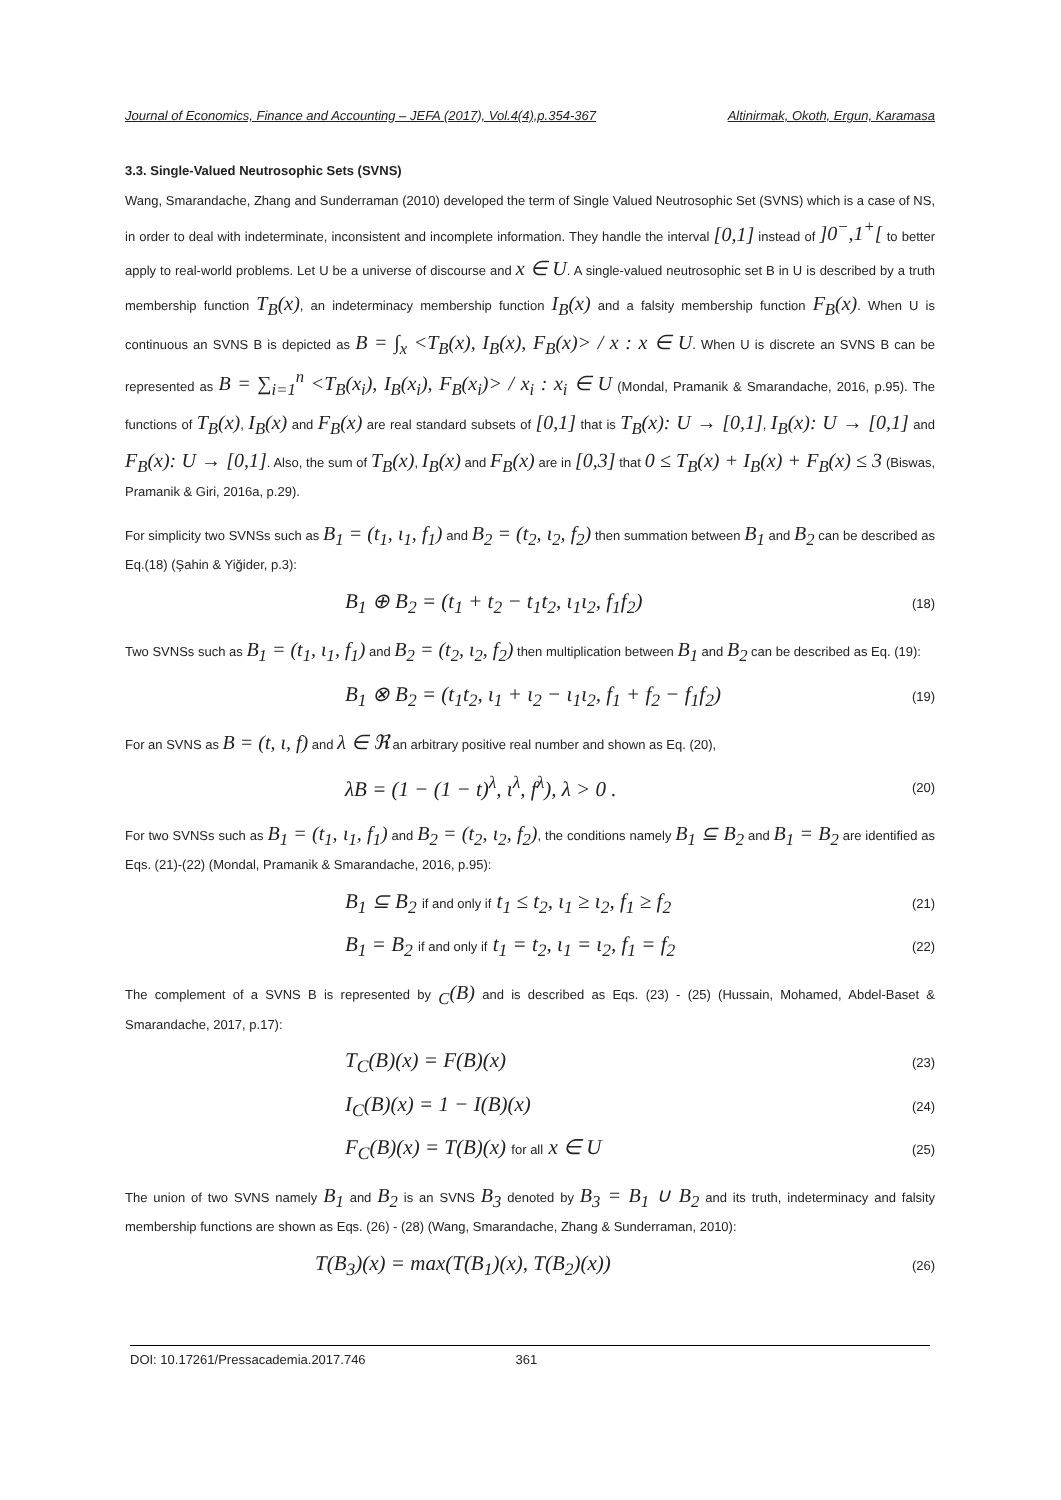Journal of Economics, Finance and Accounting – JEFA (2017), Vol.4(4),p.354-367 Altinirmak, Okoth, Ergun, Karamasa
3.3. Single-Valued Neutrosophic Sets (SVNS)
Wang, Smarandache, Zhang and Sunderraman (2010) developed the term of Single Valued Neutrosophic Set (SVNS) which is a case of NS, in order to deal with indeterminate, inconsistent and incomplete information. They handle the interval [0,1] instead of ]0<sup>−</sup>,1<sup>+</sup>[ to better apply to real-world problems. Let U be a universe of discourse and x ∈ U. A single-valued neutrosophic set B in U is described by a truth membership function T<sub>B</sub>(x), an indeterminacy membership function I<sub>B</sub>(x) and a falsity membership function F<sub>B</sub>(x). When U is continuous an SVNS B is depicted as B = ∫<sub>x</sub> <T<sub>B</sub>(x), I<sub>B</sub>(x), F<sub>B</sub>(x)> / x : x ∈ U. When U is discrete an SVNS B can be represented as B = ∑<sub>i=1</sub><sup>n</sup> <T<sub>B</sub>(x<sub>i</sub>), I<sub>B</sub>(x<sub>i</sub>), F<sub>B</sub>(x<sub>i</sub>)> / x<sub>i</sub> : x<sub>i</sub> ∈ U (Mondal, Pramanik & Smarandache, 2016, p.95). The functions of T<sub>B</sub>(x), I<sub>B</sub>(x) and F<sub>B</sub>(x) are real standard subsets of [0,1] that is T<sub>B</sub>(x): U → [0,1], I<sub>B</sub>(x): U → [0,1] and F<sub>B</sub>(x): U → [0,1]. Also, the sum of T<sub>B</sub>(x), I<sub>B</sub>(x) and F<sub>B</sub>(x) are in [0,3] that 0 ≤ T<sub>B</sub>(x) + I<sub>B</sub>(x) + F<sub>B</sub>(x) ≤ 3 (Biswas, Pramanik & Giri, 2016a, p.29).
For simplicity two SVNSs such as B<sub>1</sub> = (t<sub>1</sub>, ι<sub>1</sub>, f<sub>1</sub>) and B<sub>2</sub> = (t<sub>2</sub>, ι<sub>2</sub>, f<sub>2</sub>) then summation between B<sub>1</sub> and B<sub>2</sub> can be described as Eq.(18) (Şahin & Yiğider, p.3):
B<sub>1</sub> ⊕ B<sub>2</sub> = (t<sub>1</sub> + t<sub>2</sub> − t<sub>1</sub>t<sub>2</sub>, ι<sub>1</sub>ι<sub>2</sub>, f<sub>1</sub>f<sub>2</sub>) (18)
Two SVNSs such as B<sub>1</sub> = (t<sub>1</sub>, ι<sub>1</sub>, f<sub>1</sub>) and B<sub>2</sub> = (t<sub>2</sub>, ι<sub>2</sub>, f<sub>2</sub>) then multiplication between B<sub>1</sub> and B<sub>2</sub> can be described as Eq. (19):
B<sub>1</sub> ⊗ B<sub>2</sub> = (t<sub>1</sub>t<sub>2</sub>, ι<sub>1</sub> + ι<sub>2</sub> − ι<sub>1</sub>ι<sub>2</sub>, f<sub>1</sub> + f<sub>2</sub> − f<sub>1</sub>f<sub>2</sub>) (19)
For an SVNS as B = (t, ι, f) and λ ∈ ℜ an arbitrary positive real number and shown as Eq. (20),
λB = (1 − (1 − t)<sup>λ</sup>, ι<sup>λ</sup>, f<sup>λ</sup>), λ > 0 . (20)
For two SVNSs such as B<sub>1</sub> = (t<sub>1</sub>, ι<sub>1</sub>, f<sub>1</sub>) and B<sub>2</sub> = (t<sub>2</sub>, ι<sub>2</sub>, f<sub>2</sub>), the conditions namely B<sub>1</sub> ⊆ B<sub>2</sub> and B<sub>1</sub> = B<sub>2</sub> are identified as Eqs. (21)-(22) (Mondal, Pramanik & Smarandache, 2016, p.95):
B<sub>1</sub> ⊆ B<sub>2</sub> if and only if t<sub>1</sub> ≤ t<sub>2</sub>, ι<sub>1</sub> ≥ ι<sub>2</sub>, f<sub>1</sub> ≥ f<sub>2</sub> (21)
B<sub>1</sub> = B<sub>2</sub> if and only if t<sub>1</sub> = t<sub>2</sub>, ι<sub>1</sub> = ι<sub>2</sub>, f<sub>1</sub> = f<sub>2</sub> (22)
The complement of a SVNS B is represented by <sub>C</sub>(B) and is described as Eqs. (23) - (25) (Hussain, Mohamed, Abdel-Baset & Smarandache, 2017, p.17):
T<sub>C</sub>(B)(x) = F(B)(x) (23)
I<sub>C</sub>(B)(x) = 1 − I(B)(x) (24)
F<sub>C</sub>(B)(x) = T(B)(x) for all x ∈ U (25)
The union of two SVNS namely B<sub>1</sub> and B<sub>2</sub> is an SVNS B<sub>3</sub> denoted by B<sub>3</sub> = B<sub>1</sub> ∪ B<sub>2</sub> and its truth, indeterminacy and falsity membership functions are shown as Eqs. (26) - (28) (Wang, Smarandache, Zhang & Sunderraman, 2010):
T(B<sub>3</sub>)(x) = max(T(B<sub>1</sub>)(x), T(B<sub>2</sub>)(x)) (26)
DOI: 10.17261/Pressacademia.2017.746 361